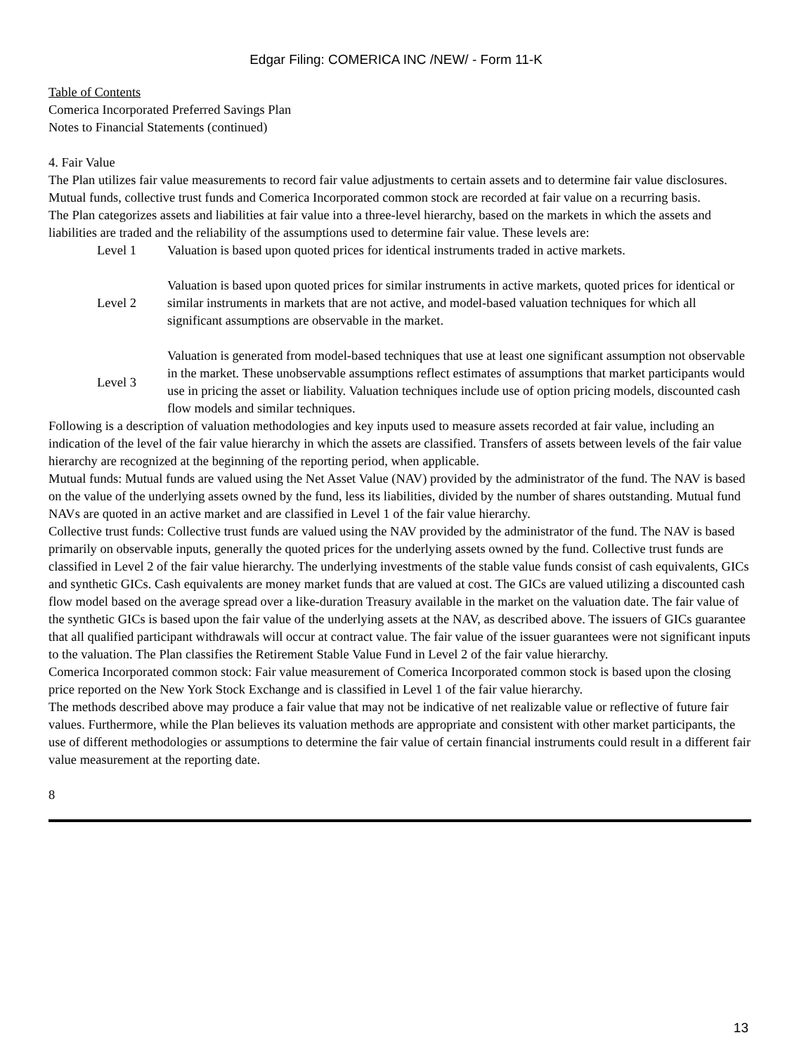Edgar Filing: COMERICA INC /NEW/ - Form 11-K
Table of Contents
Comerica Incorporated Preferred Savings Plan
Notes to Financial Statements (continued)
4. Fair Value
The Plan utilizes fair value measurements to record fair value adjustments to certain assets and to determine fair value disclosures. Mutual funds, collective trust funds and Comerica Incorporated common stock are recorded at fair value on a recurring basis.
The Plan categorizes assets and liabilities at fair value into a three-level hierarchy, based on the markets in which the assets and liabilities are traded and the reliability of the assumptions used to determine fair value. These levels are:
| Level 1 | Valuation is based upon quoted prices for identical instruments traded in active markets. |
| Level 2 | Valuation is based upon quoted prices for similar instruments in active markets, quoted prices for identical or similar instruments in markets that are not active, and model-based valuation techniques for which all significant assumptions are observable in the market. |
| Level 3 | Valuation is generated from model-based techniques that use at least one significant assumption not observable in the market. These unobservable assumptions reflect estimates of assumptions that market participants would use in pricing the asset or liability. Valuation techniques include use of option pricing models, discounted cash flow models and similar techniques. |
Following is a description of valuation methodologies and key inputs used to measure assets recorded at fair value, including an indication of the level of the fair value hierarchy in which the assets are classified. Transfers of assets between levels of the fair value hierarchy are recognized at the beginning of the reporting period, when applicable.
Mutual funds: Mutual funds are valued using the Net Asset Value (NAV) provided by the administrator of the fund. The NAV is based on the value of the underlying assets owned by the fund, less its liabilities, divided by the number of shares outstanding. Mutual fund NAVs are quoted in an active market and are classified in Level 1 of the fair value hierarchy.
Collective trust funds: Collective trust funds are valued using the NAV provided by the administrator of the fund. The NAV is based primarily on observable inputs, generally the quoted prices for the underlying assets owned by the fund. Collective trust funds are classified in Level 2 of the fair value hierarchy. The underlying investments of the stable value funds consist of cash equivalents, GICs and synthetic GICs. Cash equivalents are money market funds that are valued at cost. The GICs are valued utilizing a discounted cash flow model based on the average spread over a like-duration Treasury available in the market on the valuation date. The fair value of the synthetic GICs is based upon the fair value of the underlying assets at the NAV, as described above. The issuers of GICs guarantee that all qualified participant withdrawals will occur at contract value. The fair value of the issuer guarantees were not significant inputs to the valuation. The Plan classifies the Retirement Stable Value Fund in Level 2 of the fair value hierarchy.
Comerica Incorporated common stock: Fair value measurement of Comerica Incorporated common stock is based upon the closing price reported on the New York Stock Exchange and is classified in Level 1 of the fair value hierarchy.
The methods described above may produce a fair value that may not be indicative of net realizable value or reflective of future fair values. Furthermore, while the Plan believes its valuation methods are appropriate and consistent with other market participants, the use of different methodologies or assumptions to determine the fair value of certain financial instruments could result in a different fair value measurement at the reporting date.
8
13